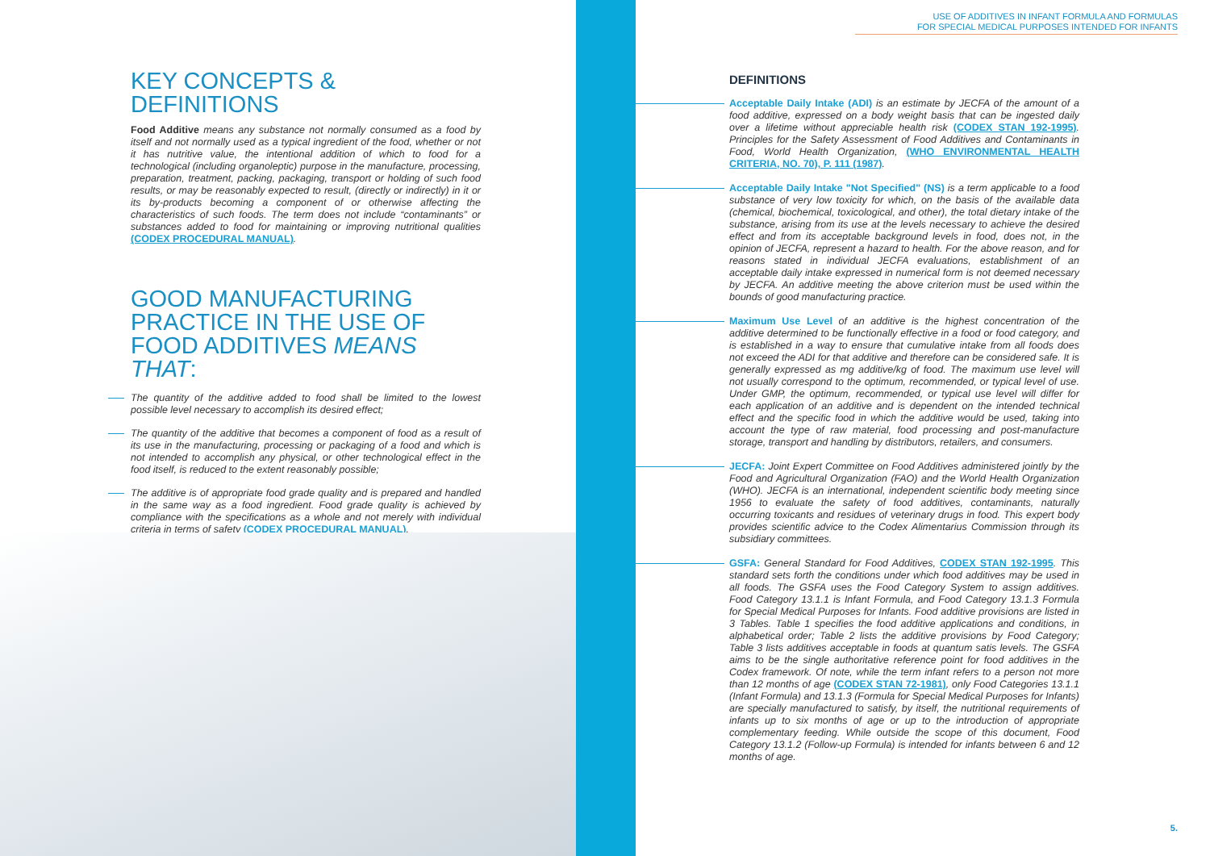KEY CONCEPTS & DEFINITIONS
Food Additive means any substance not normally consumed as a food by itself and not normally used as a typical ingredient of the food, whether or not it has nutritive value, the intentional addition of which to food for a technological (including organoleptic) purpose in the manufacture, processing, preparation, treatment, packing, packaging, transport or holding of such food results, or may be reasonably expected to result, (directly or indirectly) in it or its by-products becoming a component of or otherwise affecting the characteristics of such foods. The term does not include “contaminants” or substances added to food for maintaining or improving nutritional qualities (CODEX PROCEDURAL MANUAL).
GOOD MANUFACTURING PRACTICE IN THE USE OF FOOD ADDITIVES MEANS THAT:
The quantity of the additive added to food shall be limited to the lowest possible level necessary to accomplish its desired effect;
The quantity of the additive that becomes a component of food as a result of its use in the manufacturing, processing or packaging of a food and which is not intended to accomplish any physical, or other technological effect in the food itself, is reduced to the extent reasonably possible;
The additive is of appropriate food grade quality and is prepared and handled in the same way as a food ingredient. Food grade quality is achieved by compliance with the specifications as a whole and not merely with individual criteria in terms of safety (CODEX PROCEDURAL MANUAL).
USE OF ADDITIVES IN INFANT FORMULA AND FORMULAS
FOR SPECIAL MEDICAL PURPOSES INTENDED FOR INFANTS
DEFINITIONS
Acceptable Daily Intake (ADI) is an estimate by JECFA of the amount of a food additive, expressed on a body weight basis that can be ingested daily over a lifetime without appreciable health risk (CODEX STAN 192-1995). Principles for the Safety Assessment of Food Additives and Contaminants in Food, World Health Organization, (WHO ENVIRONMENTAL HEALTH CRITERIA, NO. 70), P. 111 (1987).
Acceptable Daily Intake "Not Specified" (NS) is a term applicable to a food substance of very low toxicity for which, on the basis of the available data (chemical, biochemical, toxicological, and other), the total dietary intake of the substance, arising from its use at the levels necessary to achieve the desired effect and from its acceptable background levels in food, does not, in the opinion of JECFA, represent a hazard to health. For the above reason, and for reasons stated in individual JECFA evaluations, establishment of an acceptable daily intake expressed in numerical form is not deemed necessary by JECFA. An additive meeting the above criterion must be used within the bounds of good manufacturing practice.
Maximum Use Level of an additive is the highest concentration of the additive determined to be functionally effective in a food or food category, and is established in a way to ensure that cumulative intake from all foods does not exceed the ADI for that additive and therefore can be considered safe. It is generally expressed as mg additive/kg of food. The maximum use level will not usually correspond to the optimum, recommended, or typical level of use. Under GMP, the optimum, recommended, or typical use level will differ for each application of an additive and is dependent on the intended technical effect and the specific food in which the additive would be used, taking into account the type of raw material, food processing and post-manufacture storage, transport and handling by distributors, retailers, and consumers.
JECFA: Joint Expert Committee on Food Additives administered jointly by the Food and Agricultural Organization (FAO) and the World Health Organization (WHO). JECFA is an international, independent scientific body meeting since 1956 to evaluate the safety of food additives, contaminants, naturally occurring toxicants and residues of veterinary drugs in food. This expert body provides scientific advice to the Codex Alimentarius Commission through its subsidiary committees.
GSFA: General Standard for Food Additives, CODEX STAN 192-1995. This standard sets forth the conditions under which food additives may be used in all foods. The GSFA uses the Food Category System to assign additives. Food Category 13.1.1 is Infant Formula, and Food Category 13.1.3 Formula for Special Medical Purposes for Infants. Food additive provisions are listed in 3 Tables. Table 1 specifies the food additive applications and conditions, in alphabetical order; Table 2 lists the additive provisions by Food Category; Table 3 lists additives acceptable in foods at quantum satis levels. The GSFA aims to be the single authoritative reference point for food additives in the Codex framework. Of note, while the term infant refers to a person not more than 12 months of age (CODEX STAN 72-1981), only Food Categories 13.1.1 (Infant Formula) and 13.1.3 (Formula for Special Medical Purposes for Infants) are specially manufactured to satisfy, by itself, the nutritional requirements of infants up to six months of age or up to the introduction of appropriate complementary feeding. While outside the scope of this document, Food Category 13.1.2 (Follow-up Formula) is intended for infants between 6 and 12 months of age.
5.